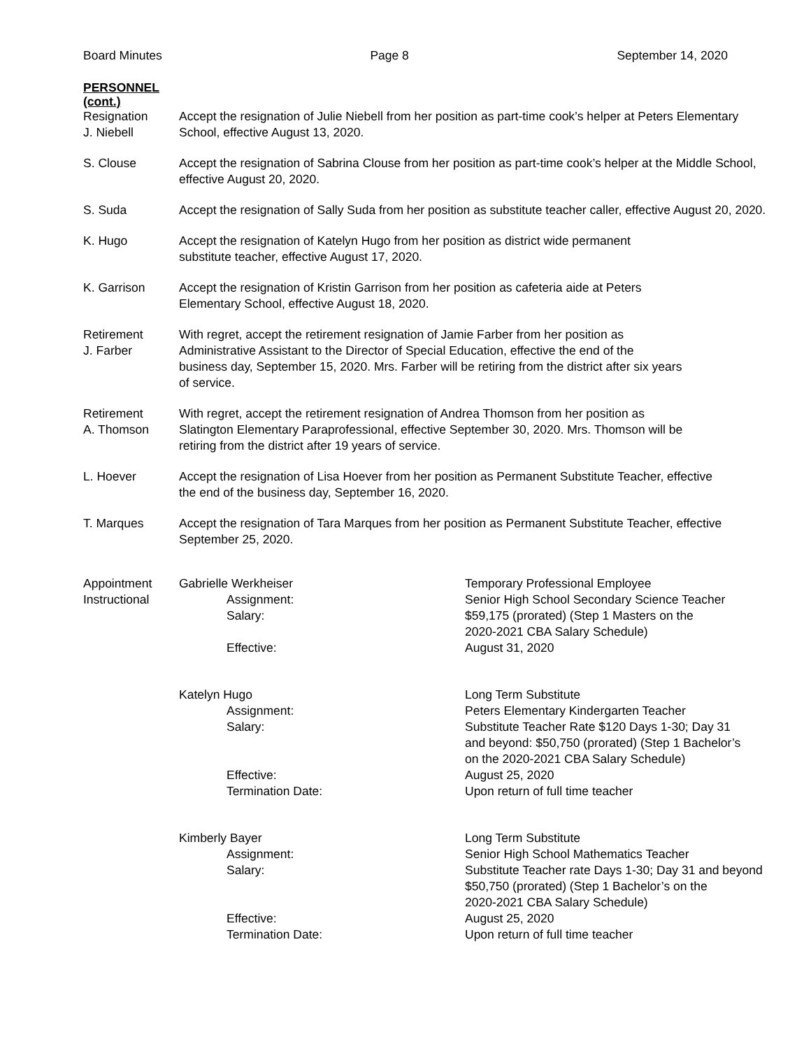Board Minutes Page 8 September 14, 2020
PERSONNEL
(cont.)
Resignation
J. Niebell
Accept the resignation of Julie Niebell from her position as part-time cook’s helper at Peters Elementary School, effective August 13, 2020.
S. Clouse Accept the resignation of Sabrina Clouse from her position as part-time cook’s helper at the Middle School, effective August 20, 2020.
S. Suda Accept the resignation of Sally Suda from her position as substitute teacher caller, effective August 20, 2020.
K. Hugo Accept the resignation of Katelyn Hugo from her position as district wide permanent substitute teacher, effective August 17, 2020.
K. Garrison Accept the resignation of Kristin Garrison from her position as cafeteria aide at Peters Elementary School, effective August 18, 2020.
Retirement
J. Farber
With regret, accept the retirement resignation of Jamie Farber from her position as Administrative Assistant to the Director of Special Education, effective the end of the business day, September 15, 2020. Mrs. Farber will be retiring from the district after six years of service.
Retirement
A. Thomson
With regret, accept the retirement resignation of Andrea Thomson from her position as Slatington Elementary Paraprofessional, effective September 30, 2020. Mrs. Thomson will be retiring from the district after 19 years of service.
L. Hoever Accept the resignation of Lisa Hoever from her position as Permanent Substitute Teacher, effective the end of the business day, September 16, 2020.
T. Marques Accept the resignation of Tara Marques from her position as Permanent Substitute Teacher, effective September 25, 2020.
Appointment
Instructional
| Gabrielle Werkheiser | | Temporary Professional Employee |
| | Assignment: | Senior High School Secondary Science Teacher |
| | Salary: | $59,175 (prorated) (Step 1 Masters on the 2020-2021 CBA Salary Schedule) |
| | Effective: | August 31, 2020 |
| Katelyn Hugo | | Long Term Substitute |
| | Assignment: | Peters Elementary Kindergarten Teacher |
| | Salary: | Substitute Teacher Rate $120 Days 1-30; Day 31 and beyond: $50,750 (prorated) (Step 1 Bachelor’s on the 2020-2021 CBA Salary Schedule) |
| | Effective: | August 25, 2020 |
| | Termination Date: | Upon return of full time teacher |
| Kimberly Bayer | | Long Term Substitute |
| | Assignment: | Senior High School Mathematics Teacher |
| | Salary: | Substitute Teacher rate Days 1-30; Day 31 and beyond $50,750 (prorated) (Step 1 Bachelor’s on the 2020-2021 CBA Salary Schedule) |
| | Effective: | August 25, 2020 |
| | Termination Date: | Upon return of full time teacher |